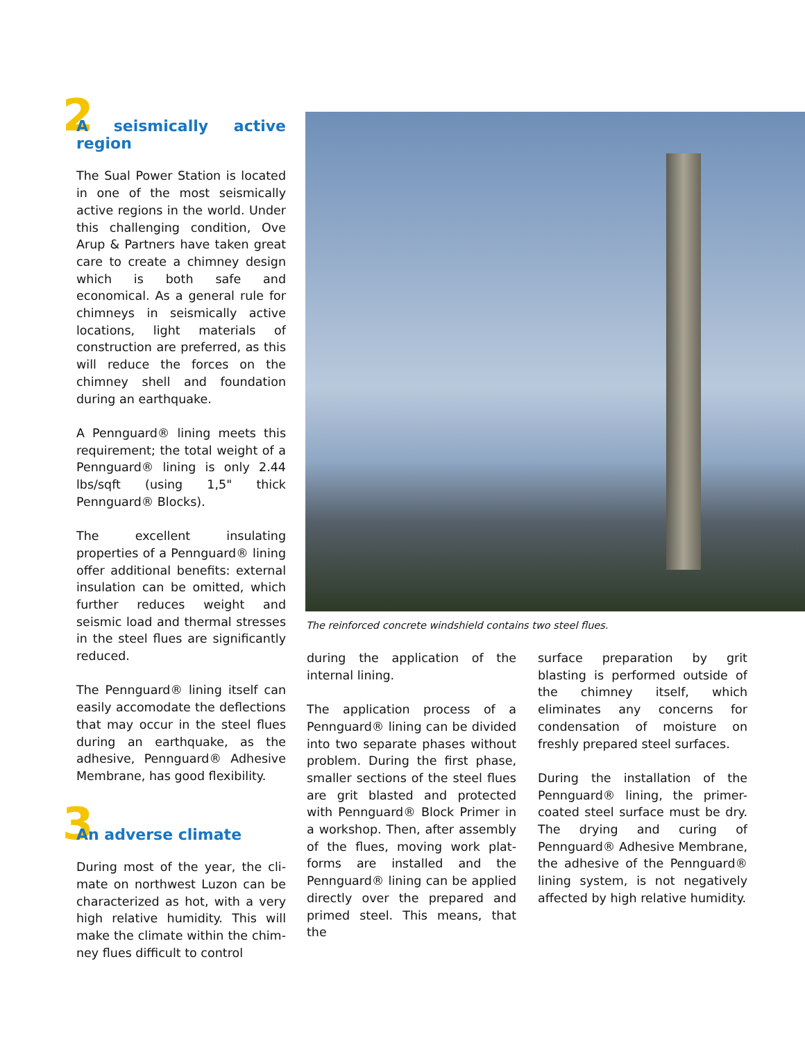2 A seismically active region
The Sual Power Station is located in one of the most seismically active regions in the world. Under this challenging condition, Ove Arup & Partners have taken great care to create a chimney design which is both safe and economical. As a general rule for chimneys in seis­mically active locations, light materials of construction are preferred, as this will reduce the forces on the chimney shell and foundation during an earthquake.
A Pennguard® lining meets this requirement; the total weight of a Pennguard® lining is only 2.44 lbs/sqft (using 1,5" thick Pennguard® Blocks).
The excellent insulating properties of a Pennguard® lining offer addi­tional benefits: external insulation can be omitted, which further reduces weight and seismic load and thermal stresses in the steel flues are significantly reduced.
The Pennguard® lining itself can easily accomodate the deflections that may occur in the steel flues during an earthquake, as the adhesive, Pennguard® Adhesive Membrane, has good flexibility.
3 An adverse climate
During most of the year, the cli­mate on northwest Luzon can be characterized as hot, with a very high relative humidity. This will make the climate within the chim­ney flues difficult to control
The reinforced concrete windshield contains two steel flues.
during the application of the internal lining.
The application process of a Pennguard® lining can be divided into two separate phases without problem. During the first phase, smaller sections of the steel flues are grit blasted and protected with Pennguard® Block Primer in a workshop. Then, after assembly of the flues, moving work plat­forms are installed and the Pennguard® lining can be applied directly over the prepared and primed steel. This means, that the
surface preparation by grit blasting is performed outside of the chimney itself, which eliminates any concerns for condensation of moisture on freshly prepared steel surfaces.
During the installation of the Pennguard® lining, the primer-coated steel surface must be dry. The drying and curing of Pennguard® Adhesive Membrane, the adhesive of the Pennguard® lining system, is not negatively affected by high relative humidity.